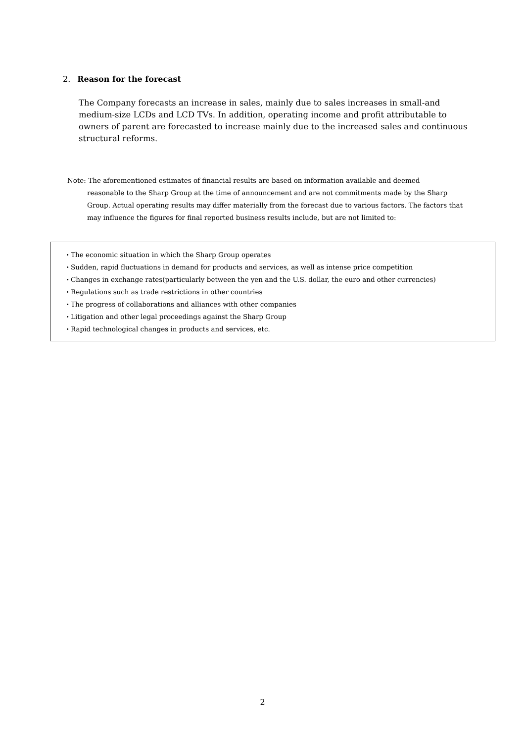2. Reason for the forecast
The Company forecasts an increase in sales, mainly due to sales increases in small-and medium-size LCDs and LCD TVs. In addition, operating income and profit attributable to owners of parent are forecasted to increase mainly due to the increased sales and continuous structural reforms.
Note: The aforementioned estimates of financial results are based on information available and deemed
reasonable to the Sharp Group at the time of announcement and are not commitments made by the Sharp Group. Actual operating results may differ materially from the forecast due to various factors. The factors that may influence the figures for final reported business results include, but are not limited to:
・The economic situation in which the Sharp Group operates
・Sudden, rapid fluctuations in demand for products and services, as well as intense price competition
・Changes in exchange rates(particularly between the yen and the U.S. dollar, the euro and other currencies)
・Regulations such as trade restrictions in other countries
・The progress of collaborations and alliances with other companies
・Litigation and other legal proceedings against the Sharp Group
・Rapid technological changes in products and services, etc.
2